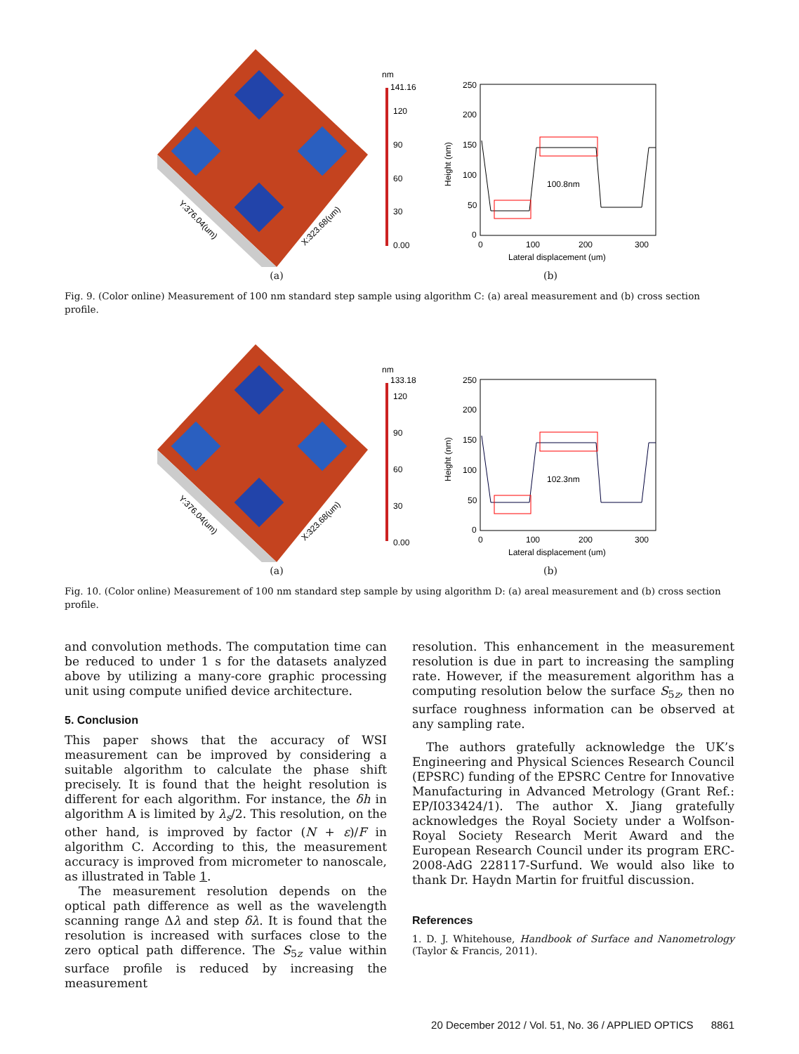Y:376.04(um)
X:323.68(um)
nm
141.16
120
90
60
30
0.00
(a)
250
200
150
100
50
0
0
100
200
300
Lateral displacement (um)
Height (nm)
100.8nm
(b)
Fig. 9. (Color online) Measurement of 100 nm standard step sample using algorithm C: (a) areal measurement and (b) cross section profile.
Y:376.04(um)
X:323.68(um)
nm
133.18
120
90
60
30
0.00
(a)
250
200
150
100
50
0
0
100
200
300
Lateral displacement (um)
Height (nm)
102.3nm
(b)
Fig. 10. (Color online) Measurement of 100 nm standard step sample by using algorithm D: (a) areal measurement and (b) cross section profile.
and convolution methods. The computation time can be reduced to under 1 s for the datasets analyzed above by utilizing a many-core graphic processing unit using compute unified device architecture.
5. Conclusion
This paper shows that the accuracy of WSI measurement can be improved by considering a suitable algorithm to calculate the phase shift precisely. It is found that the height resolution is different for each algorithm. For instance, the δh in algorithm A is limited by λ<sub>s</sub>/2. This resolution, on the other hand, is improved by factor (N + ε)/F in algorithm C. According to this, the measurement accuracy is improved from micrometer to nanoscale, as illustrated in Table 1.
The measurement resolution depends on the optical path difference as well as the wavelength scanning range Δλ and step δλ. It is found that the resolution is increased with surfaces close to the zero optical path difference. The S<sub>5z</sub> value within surface profile is reduced by increasing the measurement
resolution. This enhancement in the measurement resolution is due in part to increasing the sampling rate. However, if the measurement algorithm has a computing resolution below the surface S<sub>5z</sub>, then no surface roughness information can be observed at any sampling rate.
The authors gratefully acknowledge the UK’s Engineering and Physical Sciences Research Council (EPSRC) funding of the EPSRC Centre for Innovative Manufacturing in Advanced Metrology (Grant Ref.: EP/I033424/1). The author X. Jiang gratefully acknowledges the Royal Society under a Wolfson-Royal Society Research Merit Award and the European Research Council under its program ERC-2008-AdG 228117-Surfund. We would also like to thank Dr. Haydn Martin for fruitful discussion.
References
1. D. J. Whitehouse, Handbook of Surface and Nanometrology (Taylor & Francis, 2011).
20 December 2012 / Vol. 51, No. 36 / APPLIED OPTICS 8861